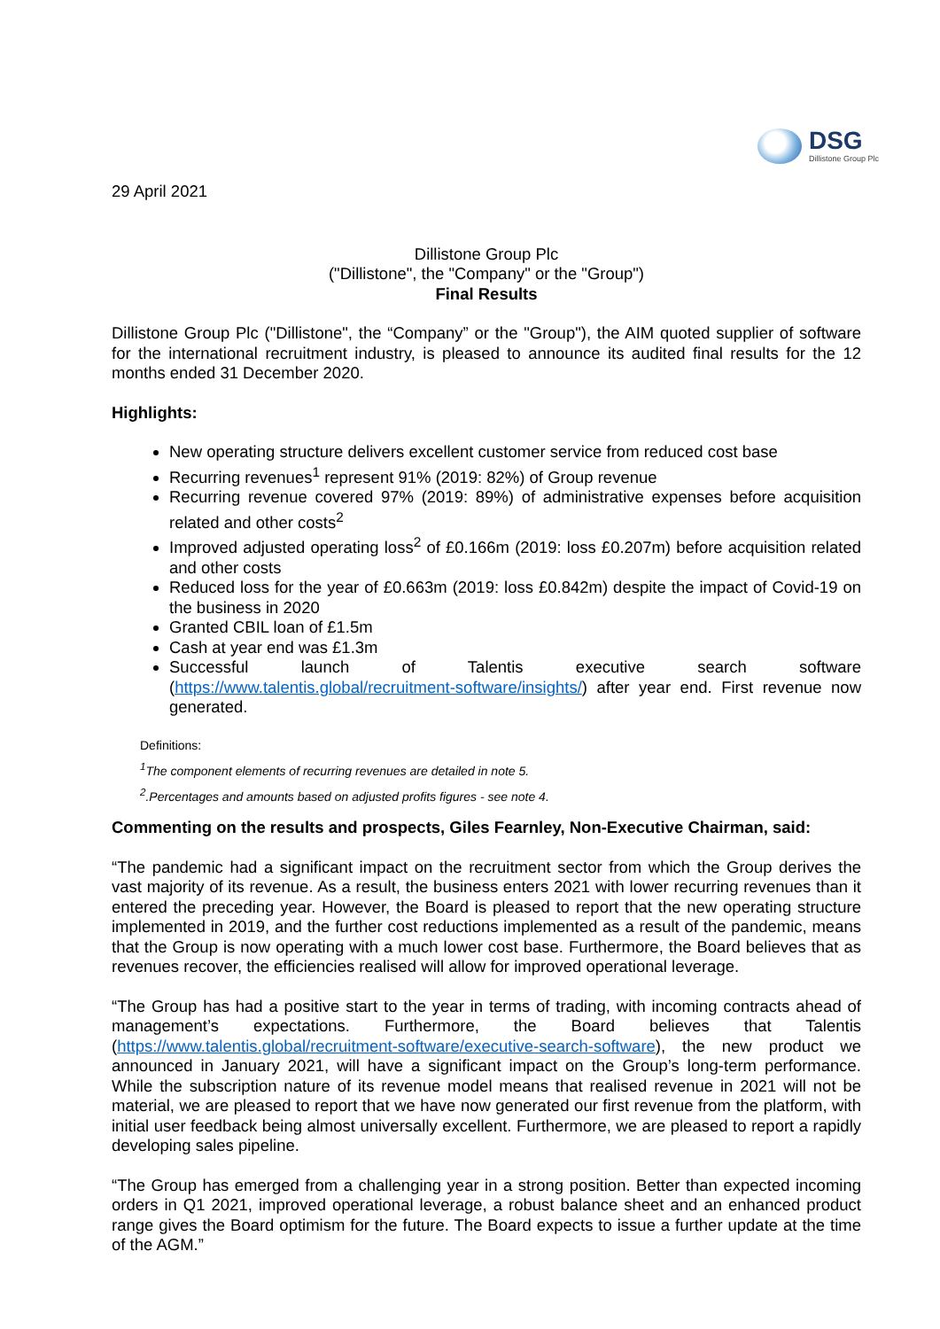DSG
Dillistone Group Plc
29 April 2021
Dillistone Group Plc
("Dillistone", the "Company" or the "Group")
Final Results
Dillistone Group Plc ("Dillistone", the “Company” or the "Group"), the AIM quoted supplier of software for the international recruitment industry, is pleased to announce its audited final results for the 12 months ended 31 December 2020.
Highlights:
New operating structure delivers excellent customer service from reduced cost base
Recurring revenues<sup>1</sup> represent 91% (2019: 82%) of Group revenue
Recurring revenue covered 97% (2019: 89%) of administrative expenses before acquisition related and other costs<sup>2</sup>
Improved adjusted operating loss<sup>2</sup> of £0.166m (2019: loss £0.207m) before acquisition related and other costs
Reduced loss for the year of £0.663m (2019: loss £0.842m) despite the impact of Covid-19 on the business in 2020
Granted CBIL loan of £1.5m
Cash at year end was £1.3m
Successful launch of Talentis executive search software (https://www.talentis.global/recruitment-software/insights/) after year end. First revenue now generated.
Definitions:
<sup>1</sup>The component elements of recurring revenues are detailed in note 5.
<sup>2</sup>.Percentages and amounts based on adjusted profits figures - see note 4.
Commenting on the results and prospects, Giles Fearnley, Non-Executive Chairman, said:
“The pandemic had a significant impact on the recruitment sector from which the Group derives the vast majority of its revenue. As a result, the business enters 2021 with lower recurring revenues than it entered the preceding year. However, the Board is pleased to report that the new operating structure implemented in 2019, and the further cost reductions implemented as a result of the pandemic, means that the Group is now operating with a much lower cost base. Furthermore, the Board believes that as revenues recover, the efficiencies realised will allow for improved operational leverage.
“The Group has had a positive start to the year in terms of trading, with incoming contracts ahead of management’s expectations. Furthermore, the Board believes that Talentis (https://www.talentis.global/recruitment-software/executive-search-software), the new product we announced in January 2021, will have a significant impact on the Group’s long-term performance. While the subscription nature of its revenue model means that realised revenue in 2021 will not be material, we are pleased to report that we have now generated our first revenue from the platform, with initial user feedback being almost universally excellent. Furthermore, we are pleased to report a rapidly developing sales pipeline.
“The Group has emerged from a challenging year in a strong position. Better than expected incoming orders in Q1 2021, improved operational leverage, a robust balance sheet and an enhanced product range gives the Board optimism for the future. The Board expects to issue a further update at the time of the AGM.”